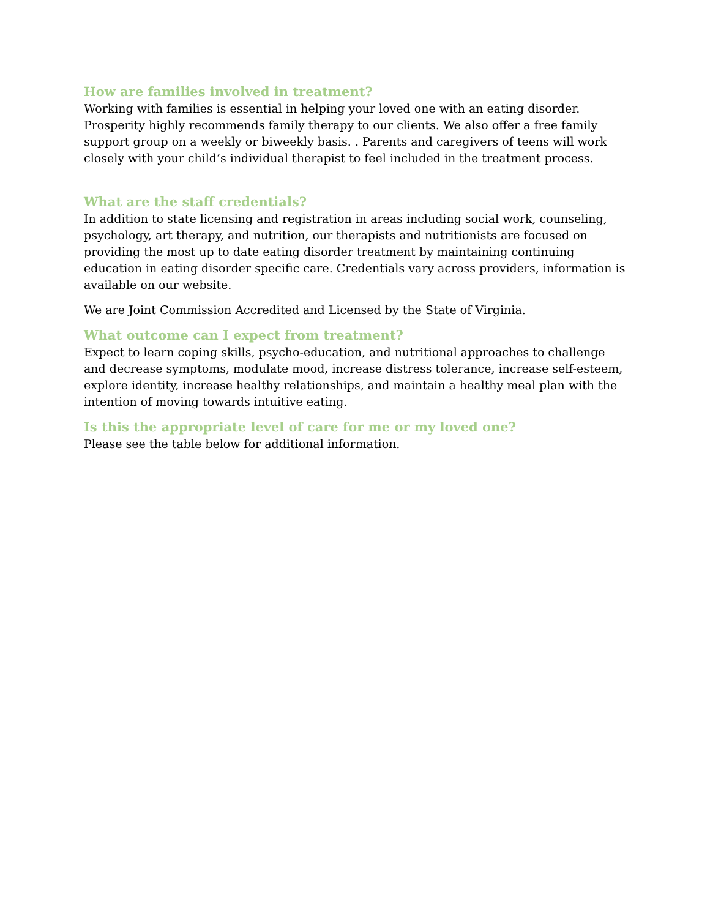How are families involved in treatment?
Working with families is essential in helping your loved one with an eating disorder. Prosperity highly recommends family therapy to our clients. We also offer a free family support group on a weekly or biweekly basis. . Parents and caregivers of teens will work closely with your child’s individual therapist to feel included in the treatment process.
What are the staff credentials?
In addition to state licensing and registration in areas including social work, counseling, psychology, art therapy, and nutrition, our therapists and nutritionists are focused on providing the most up to date eating disorder treatment by maintaining continuing education in eating disorder specific care. Credentials vary across providers, information is available on our website.
We are Joint Commission Accredited and Licensed by the State of Virginia.
What outcome can I expect from treatment?
Expect to learn coping skills, psycho-education, and nutritional approaches to challenge and decrease symptoms, modulate mood, increase distress tolerance, increase self-esteem, explore identity, increase healthy relationships, and maintain a healthy meal plan with the intention of moving towards intuitive eating.
Is this the appropriate level of care for me or my loved one?
Please see the table below for additional information.